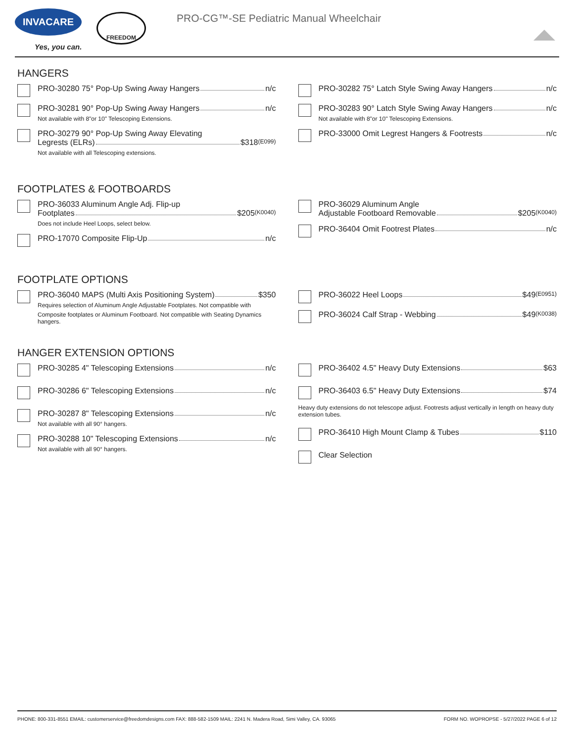INVACARE
Yes, you can.
FREEDOM
PRO-CG™-SE Pediatric Manual Wheelchair
HANGERS
PRO-30280 75° Pop-Up Swing Away Hangers n/c
PRO-30281 90° Pop-Up Swing Away Hangers n/c
Not available with 8"or 10" Telescoping Extensions.
PRO-30279 90° Pop-Up Swing Away Elevating
Legrests (ELRs) $318 (E099)
Not available with all Telescoping extensions.
PRO-30282 75° Latch Style Swing Away Hangers n/c
PRO-30283 90° Latch Style Swing Away Hangers n/c
Not available with 8"or 10" Telescoping Extensions.
PRO-33000 Omit Legrest Hangers & Footrests n/c
FOOTPLATES & FOOTBOARDS
PRO-36033 Aluminum Angle Adj. Flip-up
Footplates $205 (K0040)
Does not include Heel Loops, select below.
PRO-17070 Composite Flip-Up n/c
PRO-36029 Aluminum Angle
Adjustable Footboard Removable $205 (K0040)
PRO-36404 Omit Footrest Plates n/c
FOOTPLATE OPTIONS
PRO-36040 MAPS (Multi Axis Positioning System) $350
Requires selection of Aluminum Angle Adjustable Footplates. Not compatible with
Composite footplates or Aluminum Footboard. Not compatible with Seating Dynamics hangers.
PRO-36022 Heel Loops $49 (E0951)
PRO-36024 Calf Strap - Webbing $49 (K0038)
HANGER EXTENSION OPTIONS
PRO-30285 4" Telescoping Extensions n/c
PRO-30286 6" Telescoping Extensions n/c
PRO-30287 8" Telescoping Extensions n/c
Not available with all 90° hangers.
PRO-30288 10" Telescoping Extensions n/c
Not available with all 90° hangers.
PRO-36402 4.5" Heavy Duty Extensions $63
PRO-36403 6.5" Heavy Duty Extensions $74
Heavy duty extensions do not telescope adjust. Footrests adjust vertically in length on heavy duty extension tubes.
PRO-36410 High Mount Clamp & Tubes $110
Clear Selection
PHONE: 800-331-8551 EMAIL: customerservice@freedomdesigns.com FAX: 888-582-1509 MAIL: 2241 N. Madera Road, Simi Valley, CA. 93065 FORM NO. WOPROPSE - 5/27/2022 PAGE 6 of 12